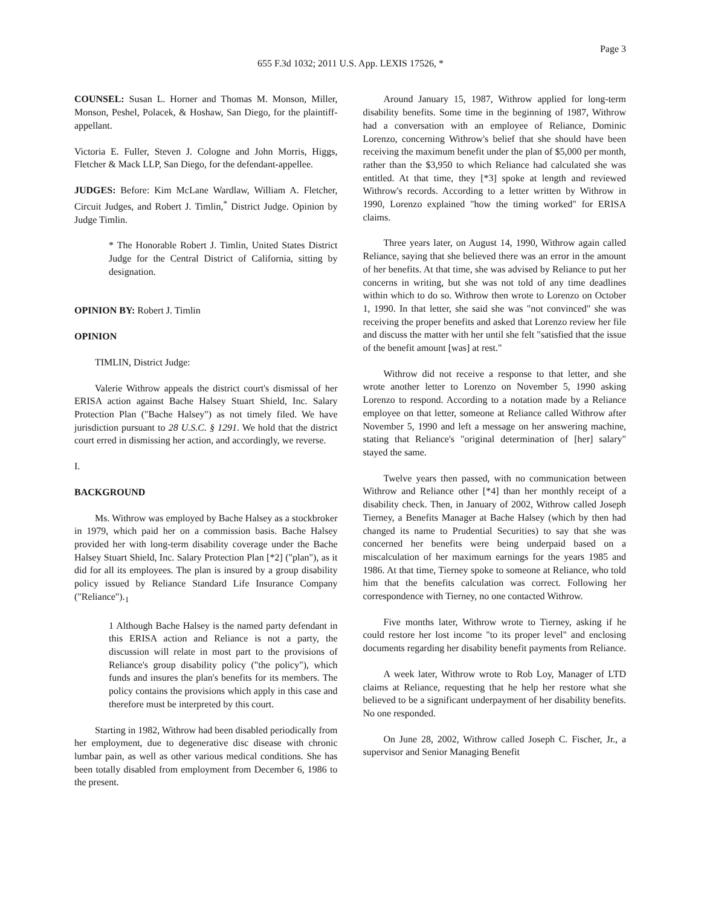Page 3
655 F.3d 1032; 2011 U.S. App. LEXIS 17526, *
COUNSEL: Susan L. Horner and Thomas M. Monson, Miller, Monson, Peshel, Polacek, & Hoshaw, San Diego, for the plaintiff-appellant.
Victoria E. Fuller, Steven J. Cologne and John Morris, Higgs, Fletcher & Mack LLP, San Diego, for the defendant-appellee.
JUDGES: Before: Kim McLane Wardlaw, William A. Fletcher, Circuit Judges, and Robert J. Timlin,<sup>*</sup> District Judge. Opinion by Judge Timlin.
* The Honorable Robert J. Timlin, United States District Judge for the Central District of California, sitting by designation.
OPINION BY: Robert J. Timlin
OPINION
TIMLIN, District Judge:
Valerie Withrow appeals the district court's dismissal of her ERISA action against Bache Halsey Stuart Shield, Inc. Salary Protection Plan ("Bache Halsey") as not timely filed. We have jurisdiction pursuant to 28 U.S.C. § 1291. We hold that the district court erred in dismissing her action, and accordingly, we reverse.
I.
BACKGROUND
Ms. Withrow was employed by Bache Halsey as a stockbroker in 1979, which paid her on a commission basis. Bache Halsey provided her with long-term disability coverage under the Bache Halsey Stuart Shield, Inc. Salary Protection Plan [*2] ("plan"), as it did for all its employees. The plan is insured by a group disability policy issued by Reliance Standard Life Insurance Company ("Reliance").<sub>1</sub>
1 Although Bache Halsey is the named party defendant in this ERISA action and Reliance is not a party, the discussion will relate in most part to the provisions of Reliance's group disability policy ("the policy"), which funds and insures the plan's benefits for its members. The policy contains the provisions which apply in this case and therefore must be interpreted by this court.
Starting in 1982, Withrow had been disabled periodically from her employment, due to degenerative disc disease with chronic lumbar pain, as well as other various medical conditions. She has been totally disabled from employment from December 6, 1986 to the present.
Around January 15, 1987, Withrow applied for long-term disability benefits. Some time in the beginning of 1987, Withrow had a conversation with an employee of Reliance, Dominic Lorenzo, concerning Withrow's belief that she should have been receiving the maximum benefit under the plan of $5,000 per month, rather than the $3,950 to which Reliance had calculated she was entitled. At that time, they [*3] spoke at length and reviewed Withrow's records. According to a letter written by Withrow in 1990, Lorenzo explained "how the timing worked" for ERISA claims.
Three years later, on August 14, 1990, Withrow again called Reliance, saying that she believed there was an error in the amount of her benefits. At that time, she was advised by Reliance to put her concerns in writing, but she was not told of any time deadlines within which to do so. Withrow then wrote to Lorenzo on October 1, 1990. In that letter, she said she was "not convinced" she was receiving the proper benefits and asked that Lorenzo review her file and discuss the matter with her until she felt "satisfied that the issue of the benefit amount [was] at rest."
Withrow did not receive a response to that letter, and she wrote another letter to Lorenzo on November 5, 1990 asking Lorenzo to respond. According to a notation made by a Reliance employee on that letter, someone at Reliance called Withrow after November 5, 1990 and left a message on her answering machine, stating that Reliance's "original determination of [her] salary" stayed the same.
Twelve years then passed, with no communication between Withrow and Reliance other [*4] than her monthly receipt of a disability check. Then, in January of 2002, Withrow called Joseph Tierney, a Benefits Manager at Bache Halsey (which by then had changed its name to Prudential Securities) to say that she was concerned her benefits were being underpaid based on a miscalculation of her maximum earnings for the years 1985 and 1986. At that time, Tierney spoke to someone at Reliance, who told him that the benefits calculation was correct. Following her correspondence with Tierney, no one contacted Withrow.
Five months later, Withrow wrote to Tierney, asking if he could restore her lost income "to its proper level" and enclosing documents regarding her disability benefit payments from Reliance.
A week later, Withrow wrote to Rob Loy, Manager of LTD claims at Reliance, requesting that he help her restore what she believed to be a significant underpayment of her disability benefits. No one responded.
On June 28, 2002, Withrow called Joseph C. Fischer, Jr., a supervisor and Senior Managing Benefit